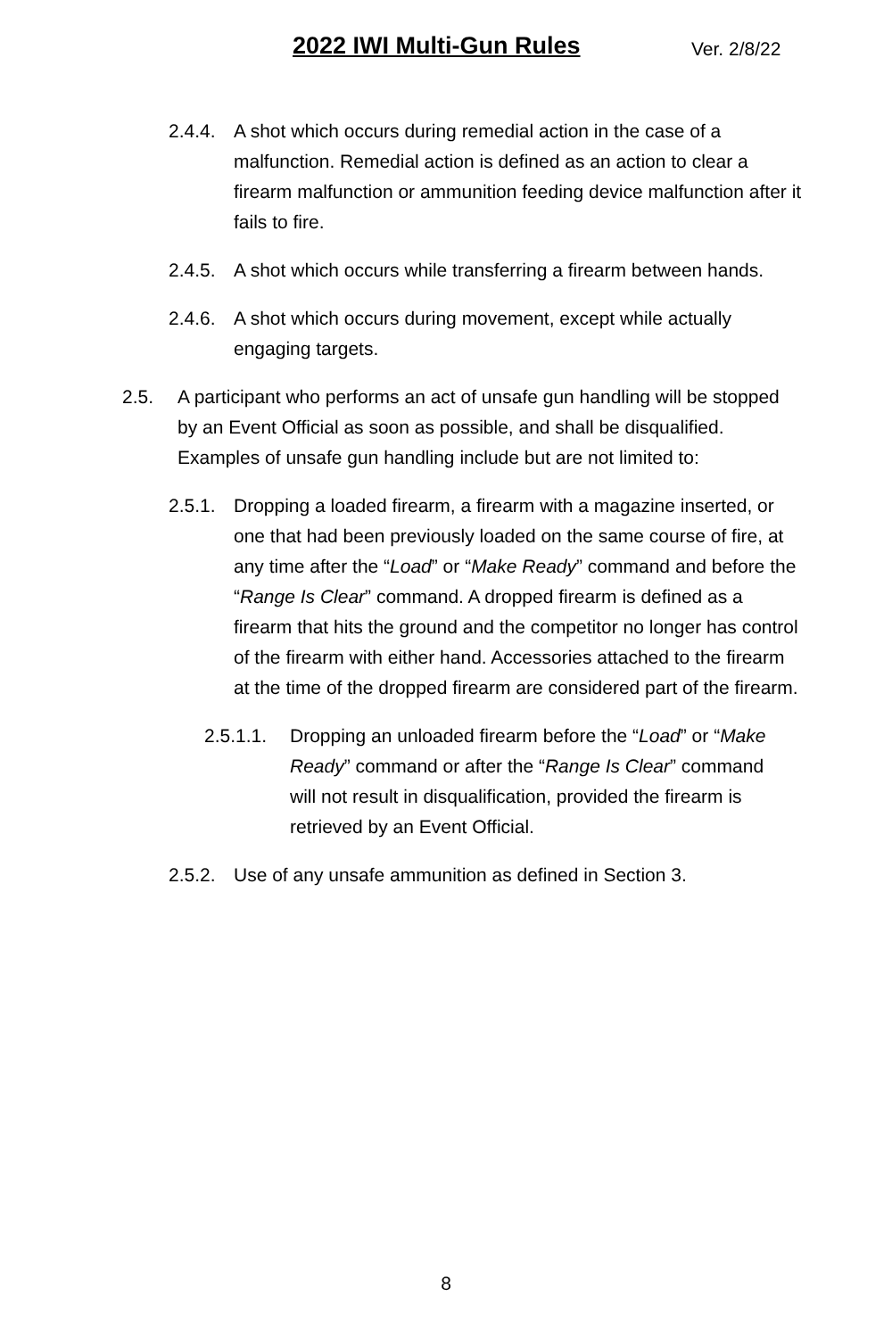2022 IWI Multi-Gun Rules Ver. 2/8/22
2.4.4. A shot which occurs during remedial action in the case of a malfunction. Remedial action is defined as an action to clear a firearm malfunction or ammunition feeding device malfunction after it fails to fire.
2.4.5. A shot which occurs while transferring a firearm between hands.
2.4.6. A shot which occurs during movement, except while actually engaging targets.
2.5. A participant who performs an act of unsafe gun handling will be stopped by an Event Official as soon as possible, and shall be disqualified. Examples of unsafe gun handling include but are not limited to:
2.5.1. Dropping a loaded firearm, a firearm with a magazine inserted, or one that had been previously loaded on the same course of fire, at any time after the “Load” or “Make Ready” command and before the “Range Is Clear” command. A dropped firearm is defined as a firearm that hits the ground and the competitor no longer has control of the firearm with either hand. Accessories attached to the firearm at the time of the dropped firearm are considered part of the firearm.
2.5.1.1. Dropping an unloaded firearm before the “Load” or “Make Ready” command or after the “Range Is Clear” command will not result in disqualification, provided the firearm is retrieved by an Event Official.
2.5.2. Use of any unsafe ammunition as defined in Section 3.
8